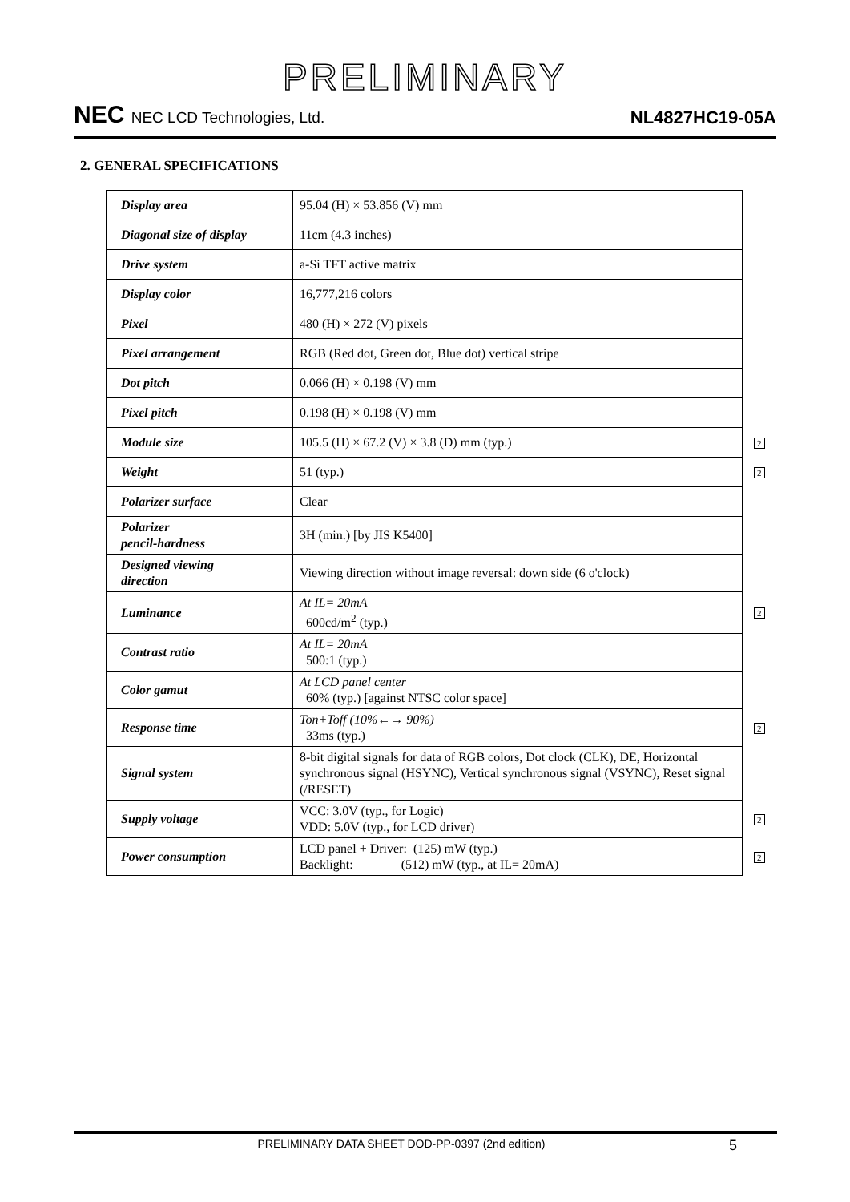PRELIMINARY
NEC NEC LCD Technologies, Ltd.
NL4827HC19-05A
2. GENERAL SPECIFICATIONS
| Display area | 95.04 (H) × 53.856 (V) mm | |
| Diagonal size of display | 11cm (4.3 inches) | |
| Drive system | a-Si TFT active matrix | |
| Display color | 16,777,216 colors | |
| Pixel | 480 (H) × 272 (V) pixels | |
| Pixel arrangement | RGB (Red dot, Green dot, Blue dot) vertical stripe | |
| Dot pitch | 0.066 (H) × 0.198 (V) mm | |
| Pixel pitch | 0.198 (H) × 0.198 (V) mm | |
| Module size | 105.5 (H) × 67.2 (V) × 3.8 (D) mm (typ.) | 2 |
| Weight | 51 (typ.) | 2 |
| Polarizer surface | Clear | |
| Polarizer pencil-hardness | 3H (min.) [by JIS K5400] | |
| Designed viewing direction | Viewing direction without image reversal: down side (6 o'clock) | |
| Luminance | At IL= 20mA 600cd/m<sup>2</sup> (typ.) | 2 |
| Contrast ratio | At IL= 20mA 500:1 (typ.) | |
| Color gamut | At LCD panel center 60% (typ.) [against NTSC color space] | |
| Response time | Ton+Toff (10%←→ 90%) 33ms (typ.) | 2 |
| Signal system | 8-bit digital signals for data of RGB colors, Dot clock (CLK), DE, Horizontal synchronous signal (HSYNC), Vertical synchronous signal (VSYNC), Reset signal (/RESET) | |
| Supply voltage | VCC: 3.0V (typ., for Logic) VDD: 5.0V (typ., for LCD driver) | 2 |
| Power consumption | LCD panel + Driver: (125) mW (typ.) Backlight: (512) mW (typ., at IL= 20mA) | 2 |
PRELIMINARY DATA SHEET DOD-PP-0397 (2nd edition) 5